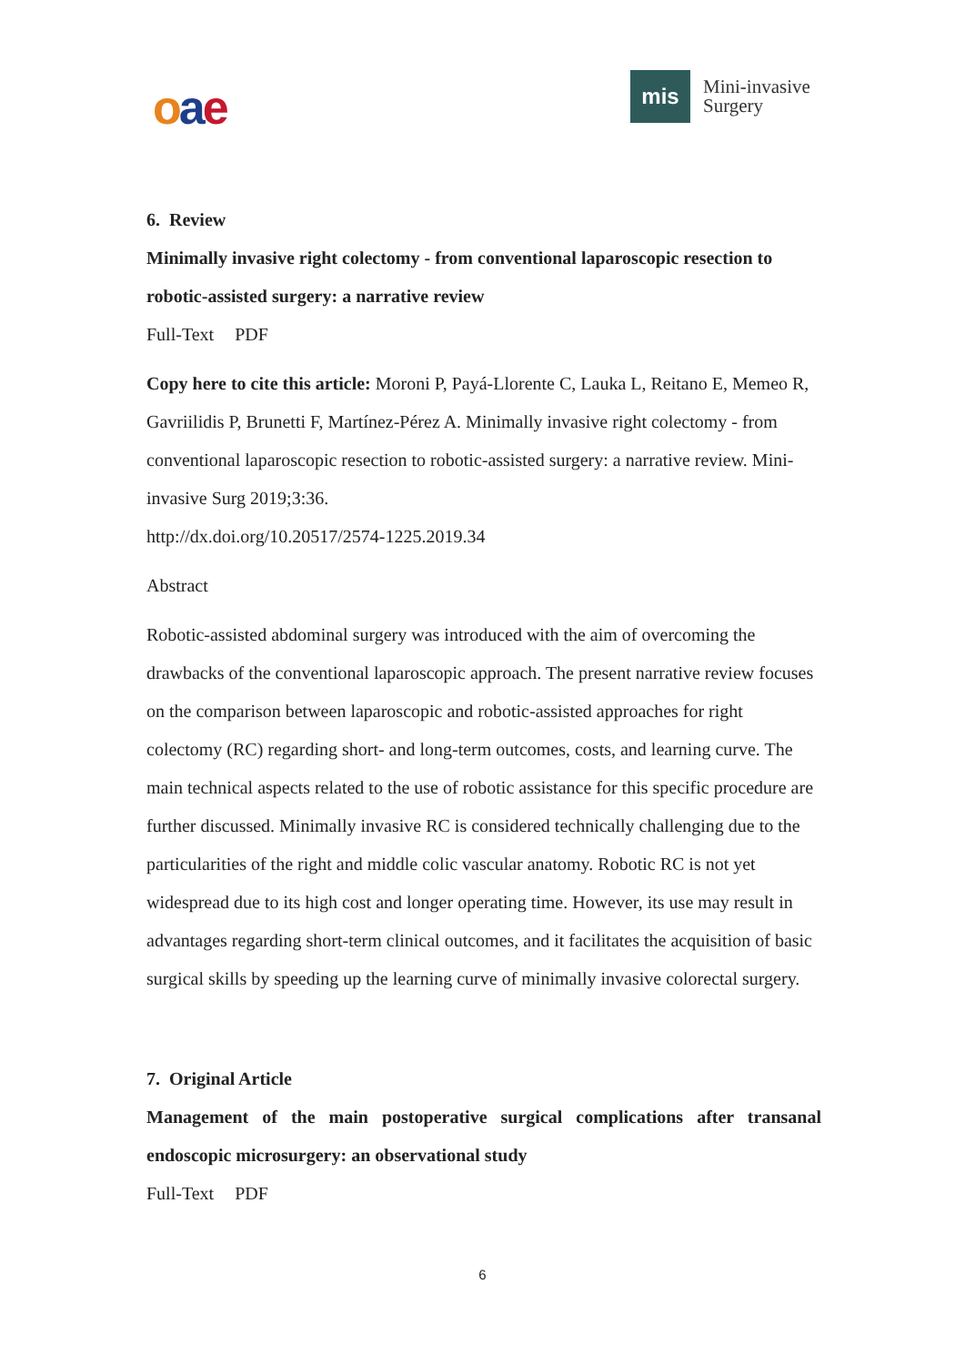oae
mis
Mini-invasive
Surgery
6. Review
Minimally invasive right colectomy - from conventional laparoscopic resection to robotic-assisted surgery: a narrative review
Full-Text PDF
Copy here to cite this article: Moroni P, Payá-Llorente C, Lauka L, Reitano E, Memeo R, Gavriilidis P, Brunetti F, Martínez-Pérez A. Minimally invasive right colectomy - from conventional laparoscopic resection to robotic-assisted surgery: a narrative review. Mini-invasive Surg 2019;3:36.
http://dx.doi.org/10.20517/2574-1225.2019.34
Abstract
Robotic-assisted abdominal surgery was introduced with the aim of overcoming the drawbacks of the conventional laparoscopic approach. The present narrative review focuses on the comparison between laparoscopic and robotic-assisted approaches for right colectomy (RC) regarding short- and long-term outcomes, costs, and learning curve. The main technical aspects related to the use of robotic assistance for this specific procedure are further discussed. Minimally invasive RC is considered technically challenging due to the particularities of the right and middle colic vascular anatomy. Robotic RC is not yet widespread due to its high cost and longer operating time. However, its use may result in advantages regarding short-term clinical outcomes, and it facilitates the acquisition of basic surgical skills by speeding up the learning curve of minimally invasive colorectal surgery.
7. Original Article
Management of the main postoperative surgical complications after transanal endoscopic microsurgery: an observational study
Full-Text PDF
6